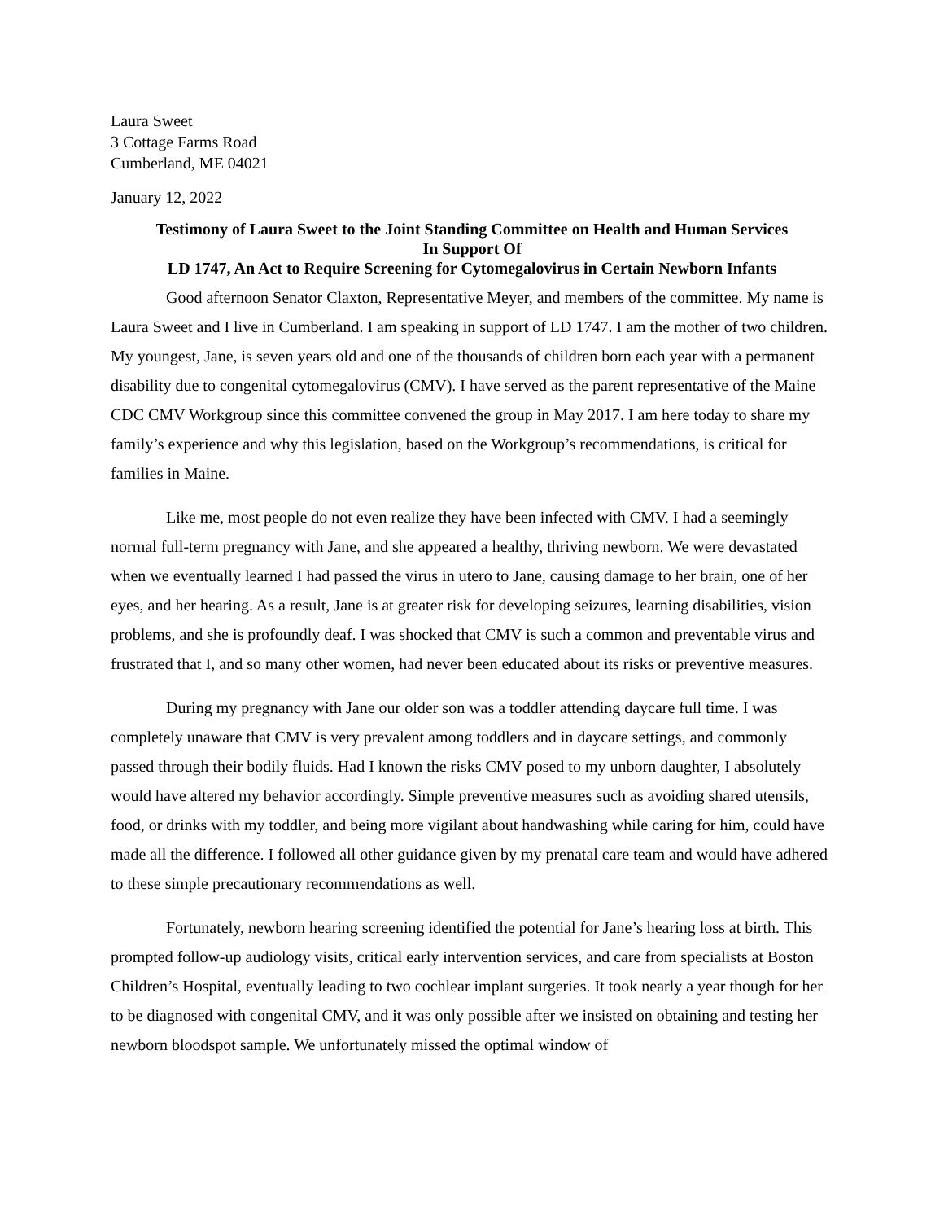Laura Sweet
3 Cottage Farms Road
Cumberland, ME 04021
January 12, 2022
Testimony of Laura Sweet to the Joint Standing Committee on Health and Human Services
In Support Of
LD 1747, An Act to Require Screening for Cytomegalovirus in Certain Newborn Infants
Good afternoon Senator Claxton, Representative Meyer, and members of the committee. My name is Laura Sweet and I live in Cumberland. I am speaking in support of LD 1747. I am the mother of two children. My youngest, Jane, is seven years old and one of the thousands of children born each year with a permanent disability due to congenital cytomegalovirus (CMV). I have served as the parent representative of the Maine CDC CMV Workgroup since this committee convened the group in May 2017. I am here today to share my family’s experience and why this legislation, based on the Workgroup’s recommendations, is critical for families in Maine.
Like me, most people do not even realize they have been infected with CMV. I had a seemingly normal full-term pregnancy with Jane, and she appeared a healthy, thriving newborn. We were devastated when we eventually learned I had passed the virus in utero to Jane, causing damage to her brain, one of her eyes, and her hearing. As a result, Jane is at greater risk for developing seizures, learning disabilities, vision problems, and she is profoundly deaf. I was shocked that CMV is such a common and preventable virus and frustrated that I, and so many other women, had never been educated about its risks or preventive measures.
During my pregnancy with Jane our older son was a toddler attending daycare full time. I was completely unaware that CMV is very prevalent among toddlers and in daycare settings, and commonly passed through their bodily fluids. Had I known the risks CMV posed to my unborn daughter, I absolutely would have altered my behavior accordingly. Simple preventive measures such as avoiding shared utensils, food, or drinks with my toddler, and being more vigilant about handwashing while caring for him, could have made all the difference. I followed all other guidance given by my prenatal care team and would have adhered to these simple precautionary recommendations as well.
Fortunately, newborn hearing screening identified the potential for Jane’s hearing loss at birth. This prompted follow-up audiology visits, critical early intervention services, and care from specialists at Boston Children’s Hospital, eventually leading to two cochlear implant surgeries. It took nearly a year though for her to be diagnosed with congenital CMV, and it was only possible after we insisted on obtaining and testing her newborn bloodspot sample. We unfortunately missed the optimal window of